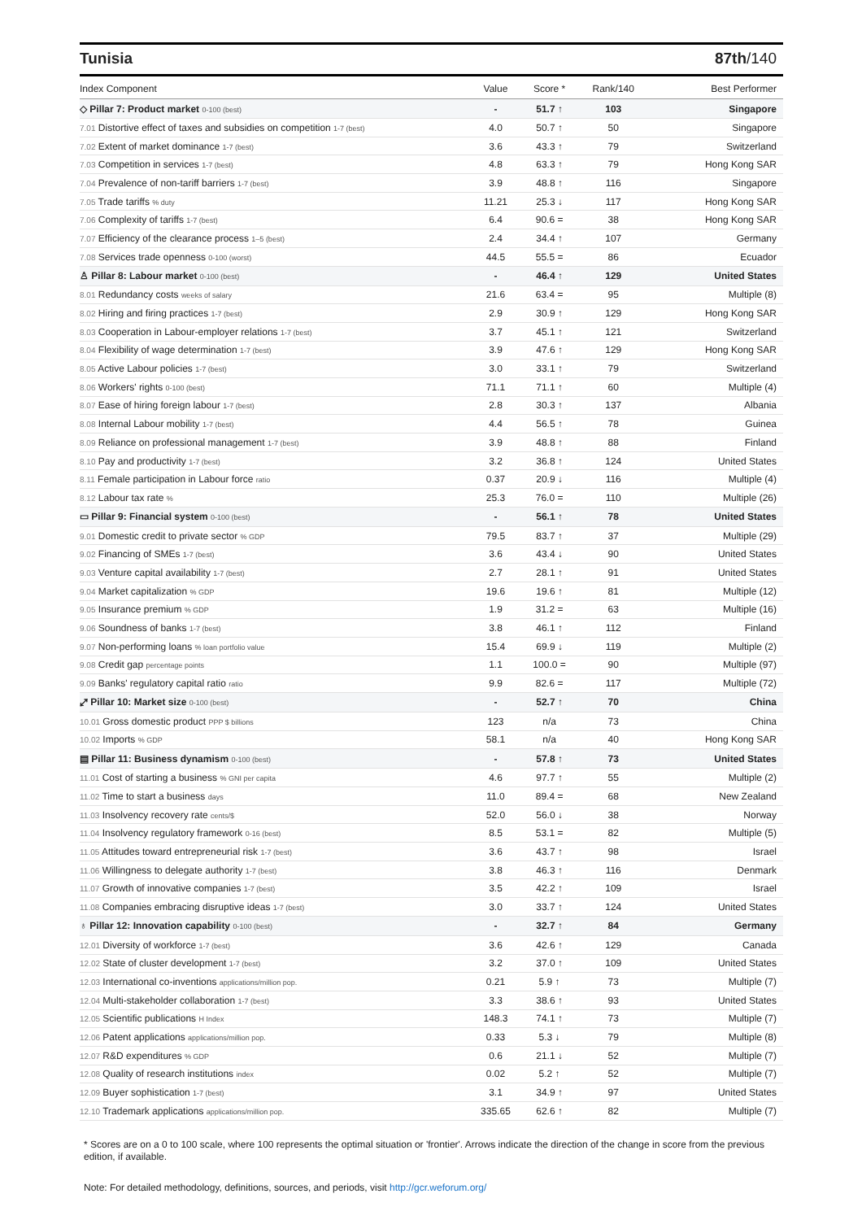Tunisia 87th/140
| Index Component | Value | Score * | Rank/140 | Best Performer |
| --- | --- | --- | --- | --- |
| ◇ Pillar 7: Product market 0-100 (best) | - | 51.7 ↑ | 103 | Singapore |
| 7.01 Distortive effect of taxes and subsidies on competition 1-7 (best) | 4.0 | 50.7 ↑ | 50 | Singapore |
| 7.02 Extent of market dominance 1-7 (best) | 3.6 | 43.3 ↑ | 79 | Switzerland |
| 7.03 Competition in services 1-7 (best) | 4.8 | 63.3 ↑ | 79 | Hong Kong SAR |
| 7.04 Prevalence of non-tariff barriers 1-7 (best) | 3.9 | 48.8 ↑ | 116 | Singapore |
| 7.05 Trade tariffs % duty | 11.21 | 25.3 ↓ | 117 | Hong Kong SAR |
| 7.06 Complexity of tariffs 1-7 (best) | 6.4 | 90.6 = | 38 | Hong Kong SAR |
| 7.07 Efficiency of the clearance process 1–5 (best) | 2.4 | 34.4 ↑ | 107 | Germany |
| 7.08 Services trade openness 0-100 (worst) | 44.5 | 55.5 = | 86 | Ecuador |
| ♙ Pillar 8: Labour market 0-100 (best) | - | 46.4 ↑ | 129 | United States |
| 8.01 Redundancy costs weeks of salary | 21.6 | 63.4 = | 95 | Multiple (8) |
| 8.02 Hiring and firing practices 1-7 (best) | 2.9 | 30.9 ↑ | 129 | Hong Kong SAR |
| 8.03 Cooperation in Labour-employer relations 1-7 (best) | 3.7 | 45.1 ↑ | 121 | Switzerland |
| 8.04 Flexibility of wage determination 1-7 (best) | 3.9 | 47.6 ↑ | 129 | Hong Kong SAR |
| 8.05 Active Labour policies 1-7 (best) | 3.0 | 33.1 ↑ | 79 | Switzerland |
| 8.06 Workers' rights 0-100 (best) | 71.1 | 71.1 ↑ | 60 | Multiple (4) |
| 8.07 Ease of hiring foreign labour 1-7 (best) | 2.8 | 30.3 ↑ | 137 | Albania |
| 8.08 Internal Labour mobility 1-7 (best) | 4.4 | 56.5 ↑ | 78 | Guinea |
| 8.09 Reliance on professional management 1-7 (best) | 3.9 | 48.8 ↑ | 88 | Finland |
| 8.10 Pay and productivity 1-7 (best) | 3.2 | 36.8 ↑ | 124 | United States |
| 8.11 Female participation in Labour force ratio | 0.37 | 20.9 ↓ | 116 | Multiple (4) |
| 8.12 Labour tax rate % | 25.3 | 76.0 = | 110 | Multiple (26) |
| ▭ Pillar 9: Financial system 0-100 (best) | - | 56.1 ↑ | 78 | United States |
| 9.01 Domestic credit to private sector % GDP | 79.5 | 83.7 ↑ | 37 | Multiple (29) |
| 9.02 Financing of SMEs 1-7 (best) | 3.6 | 43.4 ↓ | 90 | United States |
| 9.03 Venture capital availability 1-7 (best) | 2.7 | 28.1 ↑ | 91 | United States |
| 9.04 Market capitalization % GDP | 19.6 | 19.6 ↑ | 81 | Multiple (12) |
| 9.05 Insurance premium % GDP | 1.9 | 31.2 = | 63 | Multiple (16) |
| 9.06 Soundness of banks 1-7 (best) | 3.8 | 46.1 ↑ | 112 | Finland |
| 9.07 Non-performing loans % loan portfolio value | 15.4 | 69.9 ↓ | 119 | Multiple (2) |
| 9.08 Credit gap percentage points | 1.1 | 100.0 = | 90 | Multiple (97) |
| 9.09 Banks' regulatory capital ratio ratio | 9.9 | 82.6 = | 117 | Multiple (72) |
| ⤢ Pillar 10: Market size 0-100 (best) | - | 52.7 ↑ | 70 | China |
| 10.01 Gross domestic product PPP $ billions | 123 | n/a | 73 | China |
| 10.02 Imports % GDP | 58.1 | n/a | 40 | Hong Kong SAR |
| ▤ Pillar 11: Business dynamism 0-100 (best) | - | 57.8 ↑ | 73 | United States |
| 11.01 Cost of starting a business % GNI per capita | 4.6 | 97.7 ↑ | 55 | Multiple (2) |
| 11.02 Time to start a business days | 11.0 | 89.4 = | 68 | New Zealand |
| 11.03 Insolvency recovery rate cents/$ | 52.0 | 56.0 ↓ | 38 | Norway |
| 11.04 Insolvency regulatory framework 0-16 (best) | 8.5 | 53.1 = | 82 | Multiple (5) |
| 11.05 Attitudes toward entrepreneurial risk 1-7 (best) | 3.6 | 43.7 ↑ | 98 | Israel |
| 11.06 Willingness to delegate authority 1-7 (best) | 3.8 | 46.3 ↑ | 116 | Denmark |
| 11.07 Growth of innovative companies 1-7 (best) | 3.5 | 42.2 ↑ | 109 | Israel |
| 11.08 Companies embracing disruptive ideas 1-7 (best) | 3.0 | 33.7 ↑ | 124 | United States |
| ♁ Pillar 12: Innovation capability 0-100 (best) | - | 32.7 ↑ | 84 | Germany |
| 12.01 Diversity of workforce 1-7 (best) | 3.6 | 42.6 ↑ | 129 | Canada |
| 12.02 State of cluster development 1-7 (best) | 3.2 | 37.0 ↑ | 109 | United States |
| 12.03 International co-inventions applications/million pop. | 0.21 | 5.9 ↑ | 73 | Multiple (7) |
| 12.04 Multi-stakeholder collaboration 1-7 (best) | 3.3 | 38.6 ↑ | 93 | United States |
| 12.05 Scientific publications H Index | 148.3 | 74.1 ↑ | 73 | Multiple (7) |
| 12.06 Patent applications applications/million pop. | 0.33 | 5.3 ↓ | 79 | Multiple (8) |
| 12.07 R&D expenditures % GDP | 0.6 | 21.1 ↓ | 52 | Multiple (7) |
| 12.08 Quality of research institutions index | 0.02 | 5.2 ↑ | 52 | Multiple (7) |
| 12.09 Buyer sophistication 1-7 (best) | 3.1 | 34.9 ↑ | 97 | United States |
| 12.10 Trademark applications applications/million pop. | 335.65 | 62.6 ↑ | 82 | Multiple (7) |
* Scores are on a 0 to 100 scale, where 100 represents the optimal situation or 'frontier'. Arrows indicate the direction of the change in score from the previous edition, if available.
Note: For detailed methodology, definitions, sources, and periods, visit http://gcr.weforum.org/